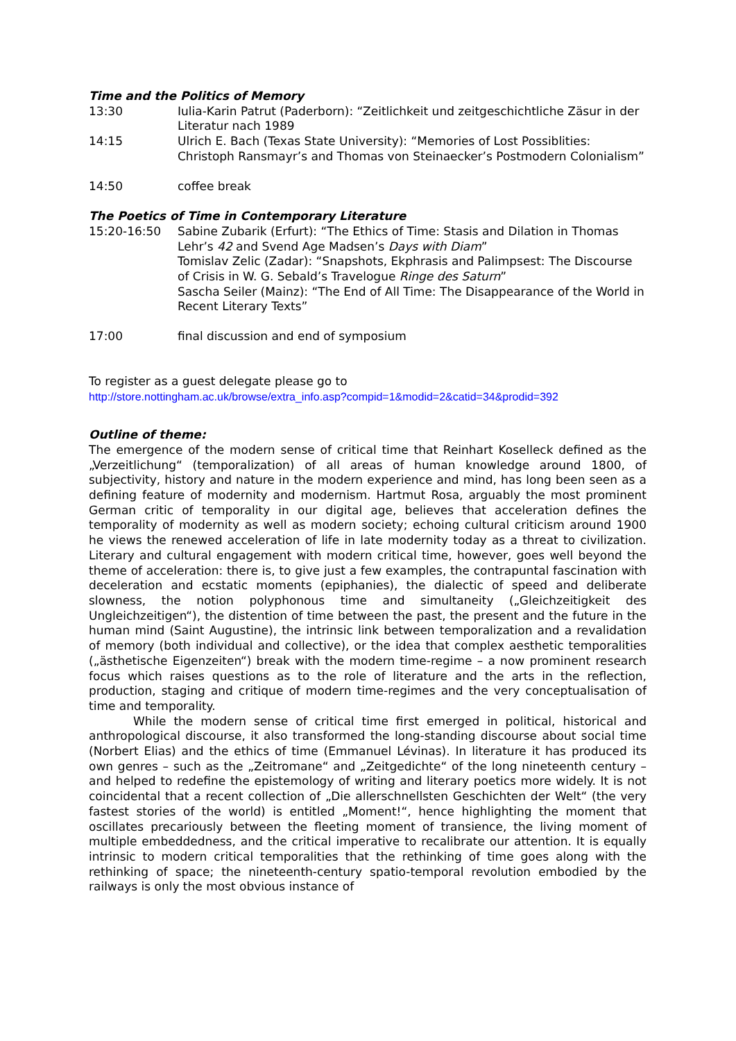Time and the Politics of Memory
13:30 Iulia-Karin Patrut (Paderborn): “Zeitlichkeit und zeitgeschichtliche Zäsur in der Literatur nach 1989
14:15 Ulrich E. Bach (Texas State University): “Memories of Lost Possiblities: Christoph Ransmayr’s and Thomas von Steinaecker’s Postmodern Colonialism”
14:50 coffee break
The Poetics of Time in Contemporary Literature
15:20-16:50 Sabine Zubarik (Erfurt): “The Ethics of Time: Stasis and Dilation in Thomas Lehr’s 42 and Svend Age Madsen’s Days with Diam”
Tomislav Zelic (Zadar): “Snapshots, Ekphrasis and Palimpsest: The Discourse of Crisis in W. G. Sebald’s Travelogue Ringe des Saturn”
Sascha Seiler (Mainz): “The End of All Time: The Disappearance of the World in Recent Literary Texts”
17:00 final discussion and end of symposium
To register as a guest delegate please go to
http://store.nottingham.ac.uk/browse/extra_info.asp?compid=1&modid=2&catid=34&prodid=392
Outline of theme:
The emergence of the modern sense of critical time that Reinhart Koselleck defined as the „Verzeitlichung“ (temporalization) of all areas of human knowledge around 1800, of subjectivity, history and nature in the modern experience and mind, has long been seen as a defining feature of modernity and modernism. Hartmut Rosa, arguably the most prominent German critic of temporality in our digital age, believes that acceleration defines the temporality of modernity as well as modern society; echoing cultural criticism around 1900 he views the renewed acceleration of life in late modernity today as a threat to civilization. Literary and cultural engagement with modern critical time, however, goes well beyond the theme of acceleration: there is, to give just a few examples, the contrapuntal fascination with deceleration and ecstatic moments (epiphanies), the dialectic of speed and deliberate slowness, the notion polyphonous time and simultaneity („Gleichzeitigkeit des Ungleichzeitigen“), the distention of time between the past, the present and the future in the human mind (Saint Augustine), the intrinsic link between temporalization and a revalidation of memory (both individual and collective), or the idea that complex aesthetic temporalities („ästhetische Eigenzeiten“) break with the modern time-regime – a now prominent research focus which raises questions as to the role of literature and the arts in the reflection, production, staging and critique of modern time-regimes and the very conceptualisation of time and temporality.
While the modern sense of critical time first emerged in political, historical and anthropological discourse, it also transformed the long-standing discourse about social time (Norbert Elias) and the ethics of time (Emmanuel Lévinas). In literature it has produced its own genres – such as the „Zeitromane“ and „Zeitgedichte“ of the long nineteenth century – and helped to redefine the epistemology of writing and literary poetics more widely. It is not coincidental that a recent collection of „Die allerschnellsten Geschichten der Welt“ (the very fastest stories of the world) is entitled „Moment!“, hence highlighting the moment that oscillates precariously between the fleeting moment of transience, the living moment of multiple embeddedness, and the critical imperative to recalibrate our attention. It is equally intrinsic to modern critical temporalities that the rethinking of time goes along with the rethinking of space; the nineteenth-century spatio-temporal revolution embodied by the railways is only the most obvious instance of